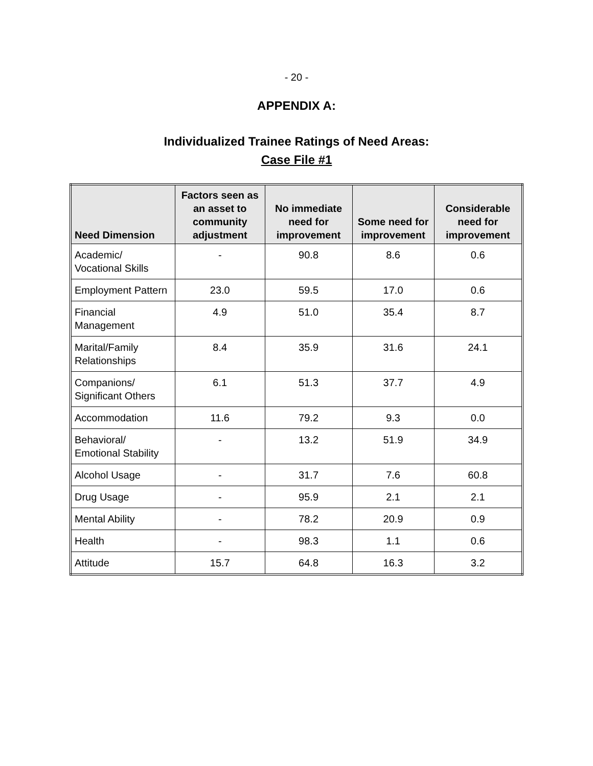- 20 -
APPENDIX A:
Individualized Trainee Ratings of Need Areas:
Case File #1
| Need Dimension | Factors seen as an asset to community adjustment | No immediate need for improvement | Some need for improvement | Considerable need for improvement |
| --- | --- | --- | --- | --- |
| Academic/ Vocational Skills | - | 90.8 | 8.6 | 0.6 |
| Employment Pattern | 23.0 | 59.5 | 17.0 | 0.6 |
| Financial Management | 4.9 | 51.0 | 35.4 | 8.7 |
| Marital/Family Relationships | 8.4 | 35.9 | 31.6 | 24.1 |
| Companions/ Significant Others | 6.1 | 51.3 | 37.7 | 4.9 |
| Accommodation | 11.6 | 79.2 | 9.3 | 0.0 |
| Behavioral/ Emotional Stability | - | 13.2 | 51.9 | 34.9 |
| Alcohol Usage | - | 31.7 | 7.6 | 60.8 |
| Drug Usage | - | 95.9 | 2.1 | 2.1 |
| Mental Ability | - | 78.2 | 20.9 | 0.9 |
| Health | - | 98.3 | 1.1 | 0.6 |
| Attitude | 15.7 | 64.8 | 16.3 | 3.2 |